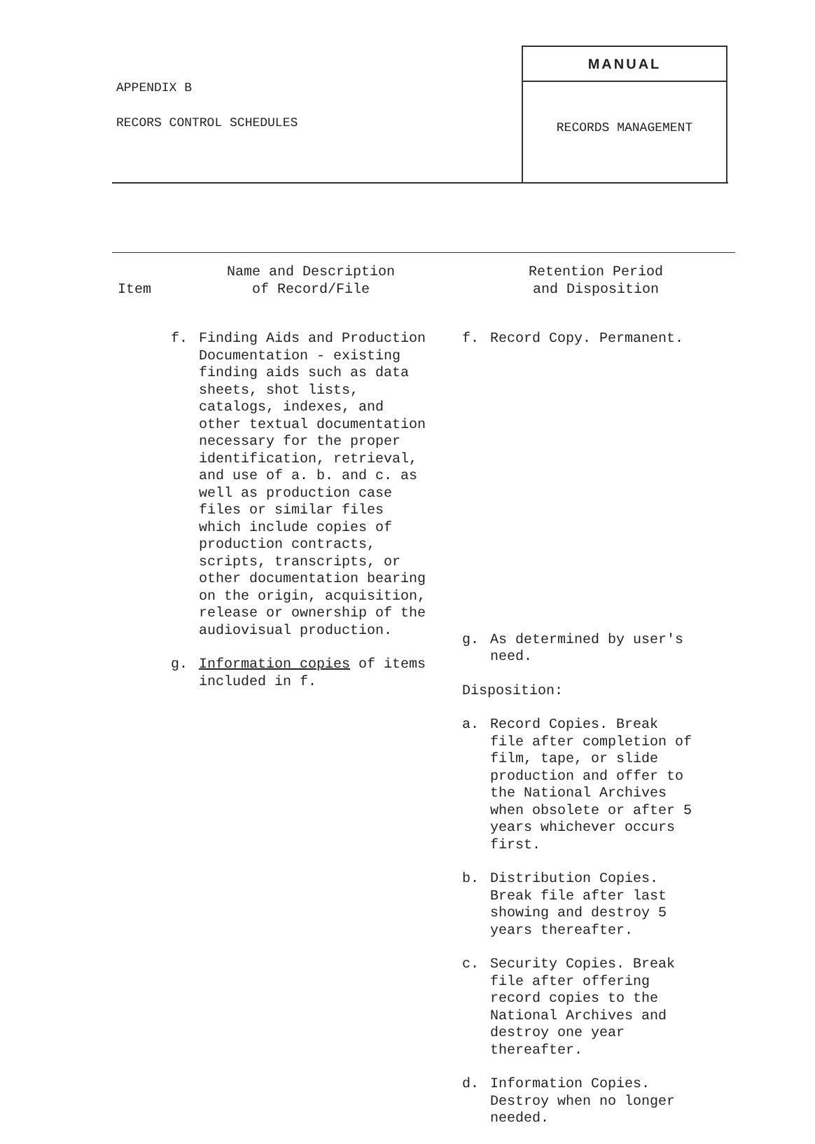APPENDIX B
RECORS CONTROL SCHEDULES
MANUAL
RECORDS MANAGEMENT
| Item | Name and Description of Record/File | Retention Period and Disposition |
| --- | --- | --- |
| | f. Finding Aids and Production Documentation - existing finding aids such as data sheets, shot lists, catalogs, indexes, and other textual documentation necessary for the proper identification, retrieval, and use of a. b. and c. as well as production case files or similar files which include copies of production contracts, scripts, transcripts, or other documentation bearing on the origin, acquisition, release or ownership of the audiovisual production. g. Information copies of items included in f. | f. Record Copy. Permanent. g. As determined by user's need. Disposition: a. Record Copies. Break file after completion of film, tape, or slide production and offer to the National Archives when obsolete or after 5 years whichever occurs first. b. Distribution Copies. Break file after last showing and destroy 5 years thereafter. c. Security Copies. Break file after offering record copies to the National Archives and destroy one year thereafter. d. Information Copies. Destroy when no longer needed. |